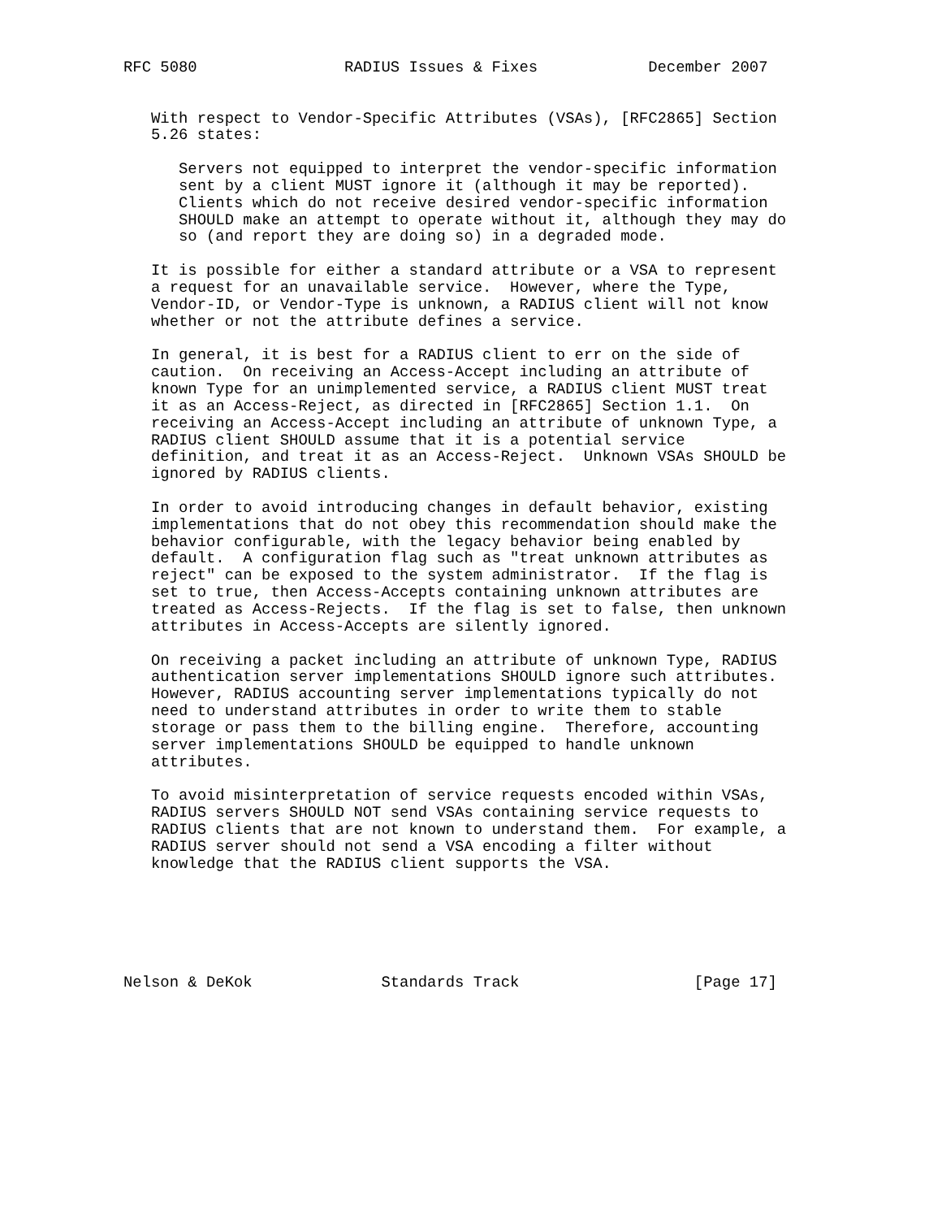RFC 5080                RADIUS Issues & Fixes            December 2007


   With respect to Vendor-Specific Attributes (VSAs), [RFC2865] Section
   5.26 states:

      Servers not equipped to interpret the vendor-specific information
      sent by a client MUST ignore it (although it may be reported).
      Clients which do not receive desired vendor-specific information
      SHOULD make an attempt to operate without it, although they may do
      so (and report they are doing so) in a degraded mode.

   It is possible for either a standard attribute or a VSA to represent
   a request for an unavailable service.  However, where the Type,
   Vendor-ID, or Vendor-Type is unknown, a RADIUS client will not know
   whether or not the attribute defines a service.

   In general, it is best for a RADIUS client to err on the side of
   caution.  On receiving an Access-Accept including an attribute of
   known Type for an unimplemented service, a RADIUS client MUST treat
   it as an Access-Reject, as directed in [RFC2865] Section 1.1.  On
   receiving an Access-Accept including an attribute of unknown Type, a
   RADIUS client SHOULD assume that it is a potential service
   definition, and treat it as an Access-Reject.  Unknown VSAs SHOULD be
   ignored by RADIUS clients.

   In order to avoid introducing changes in default behavior, existing
   implementations that do not obey this recommendation should make the
   behavior configurable, with the legacy behavior being enabled by
   default.  A configuration flag such as "treat unknown attributes as
   reject" can be exposed to the system administrator.  If the flag is
   set to true, then Access-Accepts containing unknown attributes are
   treated as Access-Rejects.  If the flag is set to false, then unknown
   attributes in Access-Accepts are silently ignored.

   On receiving a packet including an attribute of unknown Type, RADIUS
   authentication server implementations SHOULD ignore such attributes.
   However, RADIUS accounting server implementations typically do not
   need to understand attributes in order to write them to stable
   storage or pass them to the billing engine.  Therefore, accounting
   server implementations SHOULD be equipped to handle unknown
   attributes.

   To avoid misinterpretation of service requests encoded within VSAs,
   RADIUS servers SHOULD NOT send VSAs containing service requests to
   RADIUS clients that are not known to understand them.  For example, a
   RADIUS server should not send a VSA encoding a filter without
   knowledge that the RADIUS client supports the VSA.






Nelson & DeKok              Standards Track                   [Page 17]